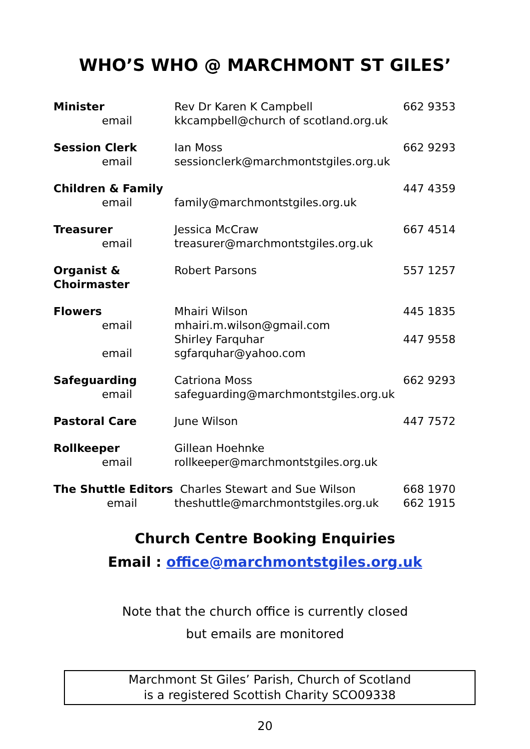WHO’S WHO @ MARCHMONT ST GILES’
| Minister | Rev Dr Karen K Campbell | 662 9353 |
| email | kkcampbell@church of scotland.org.uk | |
| Session Clerk | Ian Moss | 662 9293 |
| email | sessionclerk@marchmontstgiles.org.uk | |
| Children & Family | | 447 4359 |
| email | family@marchmontstgiles.org.uk | |
| Treasurer | Jessica McCraw | 667 4514 |
| email | treasurer@marchmontstgiles.org.uk | |
| Organist & Choirmaster | Robert Parsons | 557 1257 |
| Flowers | Mhairi Wilson | 445 1835 |
| email | mhairi.m.wilson@gmail.com | |
| | Shirley Farquhar | 447 9558 |
| email | sgfarquhar@yahoo.com | |
| Safeguarding | Catriona Moss | 662 9293 |
| email | safeguarding@marchmontstgiles.org.uk | |
| Pastoral Care | June Wilson | 447 7572 |
| Rollkeeper | Gillean Hoehnke | |
| email | rollkeeper@marchmontstgiles.org.uk | |
| The Shuttle Editors Charles Stewart and Sue Wilson | | 668 1970 |
| email | theshuttle@marchmontstgiles.org.uk | 662 1915 |
Church Centre Booking Enquiries
Email : office@marchmontstgiles.org.uk
Note that the church office is currently closed
but emails are monitored
Marchmont St Giles’ Parish, Church of Scotland
is a registered Scottish Charity SCO09338
20